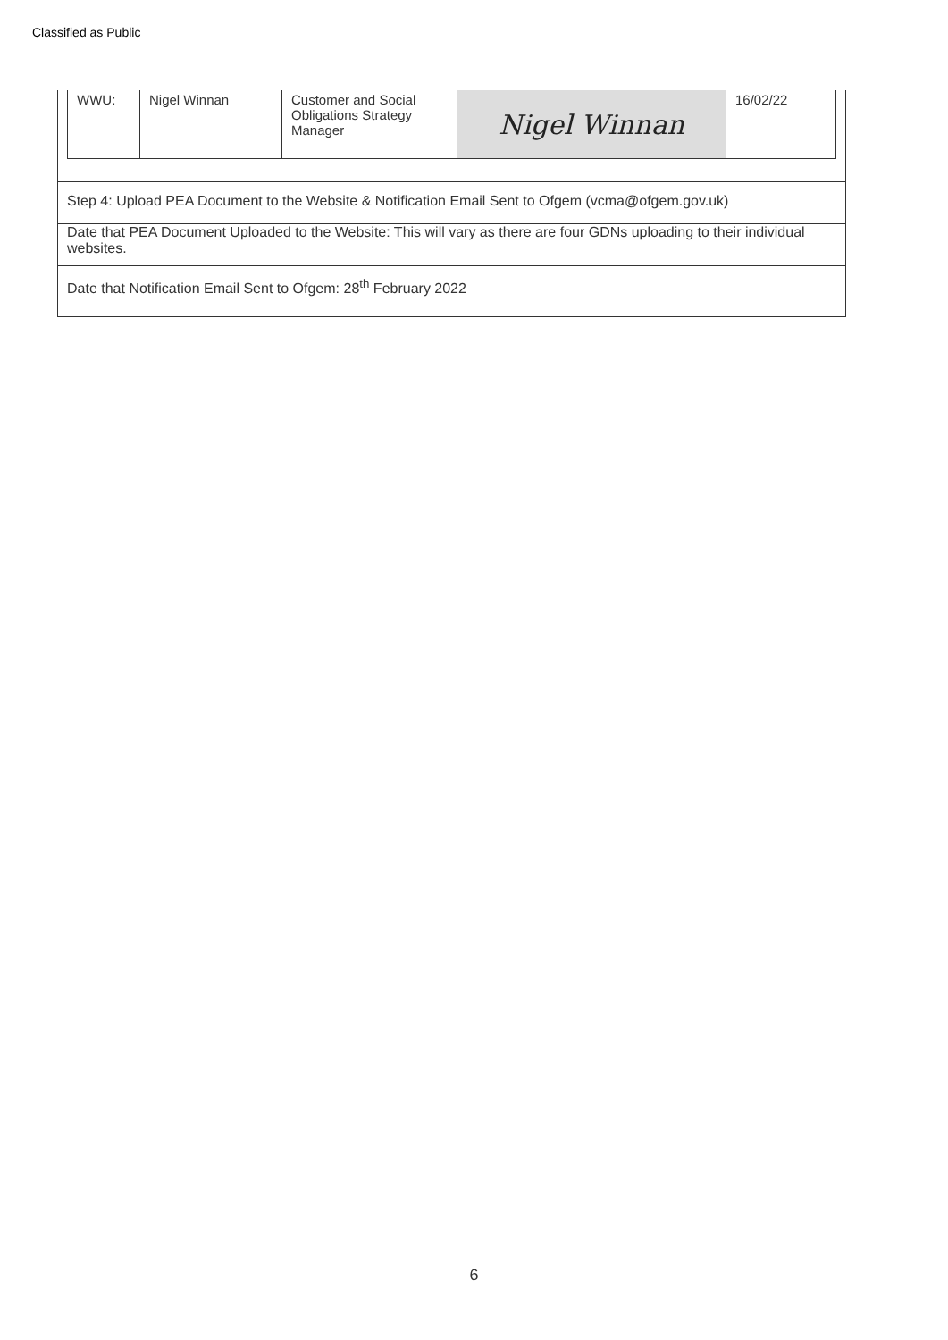Classified as Public
| WWU: | Nigel Winnan | Customer and Social Obligations Strategy Manager | Nigel Winnan | 16/02/22 |
Step 4: Upload PEA Document to the Website & Notification Email Sent to Ofgem (vcma@ofgem.gov.uk)
Date that PEA Document Uploaded to the Website: This will vary as there are four GDNs uploading to their individual websites.
Date that Notification Email Sent to Ofgem: 28<sup>th</sup> February 2022
6